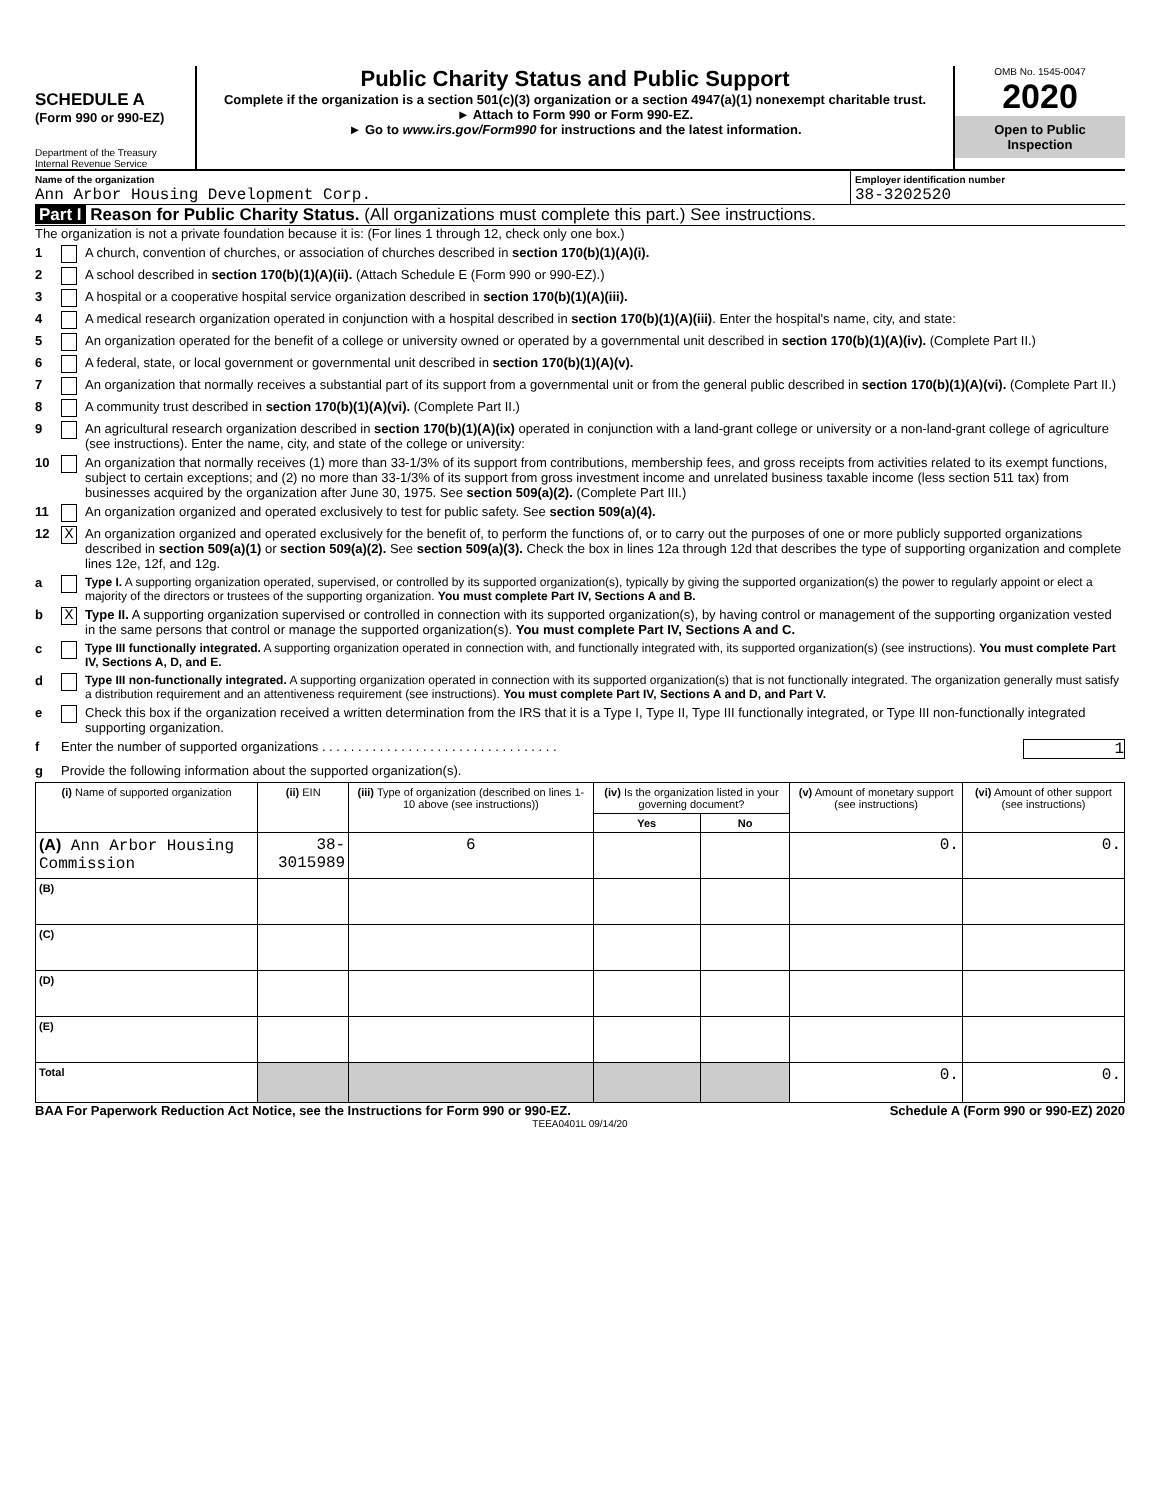SCHEDULE A
(Form 990 or 990-EZ)
Department of the Treasury
Internal Revenue Service
Public Charity Status and Public Support
Complete if the organization is a section 501(c)(3) organization or a section 4947(a)(1) nonexempt charitable trust.
► Attach to Form 990 or Form 990-EZ.
► Go to www.irs.gov/Form990 for instructions and the latest information.
OMB No. 1545-0047
2020
Open to Public Inspection
Name of the organization
Ann Arbor Housing Development Corp.
Employer identification number
38-3202520
Part I Reason for Public Charity Status. (All organizations must complete this part.) See instructions.
The organization is not a private foundation because it is: (For lines 1 through 12, check only one box.)
1 A church, convention of churches, or association of churches described in section 170(b)(1)(A)(i).
2 A school described in section 170(b)(1)(A)(ii). (Attach Schedule E (Form 990 or 990-EZ).)
3 A hospital or a cooperative hospital service organization described in section 170(b)(1)(A)(iii).
4 A medical research organization operated in conjunction with a hospital described in section 170(b)(1)(A)(iii). Enter the hospital's name, city, and state:
5 An organization operated for the benefit of a college or university owned or operated by a governmental unit described in section 170(b)(1)(A)(iv). (Complete Part II.)
6 A federal, state, or local government or governmental unit described in section 170(b)(1)(A)(v).
7 An organization that normally receives a substantial part of its support from a governmental unit or from the general public described in section 170(b)(1)(A)(vi). (Complete Part II.)
8 A community trust described in section 170(b)(1)(A)(vi). (Complete Part II.)
9 An agricultural research organization described in section 170(b)(1)(A)(ix) operated in conjunction with a land-grant college or university or a non-land-grant college of agriculture (see instructions). Enter the name, city, and state of the college or university:
10 An organization that normally receives (1) more than 33-1/3% of its support from contributions, membership fees, and gross receipts from activities related to its exempt functions, subject to certain exceptions; and (2) no more than 33-1/3% of its support from gross investment income and unrelated business taxable income (less section 511 tax) from businesses acquired by the organization after June 30, 1975. See section 509(a)(2). (Complete Part III.)
11 An organization organized and operated exclusively to test for public safety. See section 509(a)(4).
12 X An organization organized and operated exclusively for the benefit of, to perform the functions of, or to carry out the purposes of one or more publicly supported organizations described in section 509(a)(1) or section 509(a)(2). See section 509(a)(3). Check the box in lines 12a through 12d that describes the type of supporting organization and complete lines 12e, 12f, and 12g.
a Type I. A supporting organization operated, supervised, or controlled by its supported organization(s), typically by giving the supported organization(s) the power to regularly appoint or elect a majority of the directors or trustees of the supporting organization. You must complete Part IV, Sections A and B.
b X Type II. A supporting organization supervised or controlled in connection with its supported organization(s), by having control or management of the supporting organization vested in the same persons that control or manage the supported organization(s). You must complete Part IV, Sections A and C.
c Type III functionally integrated. A supporting organization operated in connection with, and functionally integrated with, its supported organization(s) (see instructions). You must complete Part IV, Sections A, D, and E.
d Type III non-functionally integrated. A supporting organization operated in connection with its supported organization(s) that is not functionally integrated. The organization generally must satisfy a distribution requirement and an attentiveness requirement (see instructions). You must complete Part IV, Sections A and D, and Part V.
e Check this box if the organization received a written determination from the IRS that it is a Type I, Type II, Type III functionally integrated, or Type III non-functionally integrated supporting organization.
f Enter the number of supported organizations . . . . . . . . . . . . . . . . . . . . . . . . . . . . . . . . . 1
g Provide the following information about the supported organization(s).
| (i) Name of supported organization | (ii) EIN | (iii) Type of organization (described on lines 1-10 above (see instructions)) | (iv) Is the organization listed in your governing document? | | (v) Amount of monetary support (see instructions) | (vi) Amount of other support (see instructions) |
| --- | --- | --- | --- | --- | --- | --- |
| | | | Yes | No | | |
| (A) Ann Arbor Housing Commission | 38-3015989 | 6 | | | 0. | 0. |
| (B) | | | | | | |
| (C) | | | | | | |
| (D) | | | | | | |
| (E) | | | | | | |
| Total | | | | | 0. | 0. |
BAA For Paperwork Reduction Act Notice, see the Instructions for Form 990 or 990-EZ. Schedule A (Form 990 or 990-EZ) 2020
TEEA0401L 09/14/20